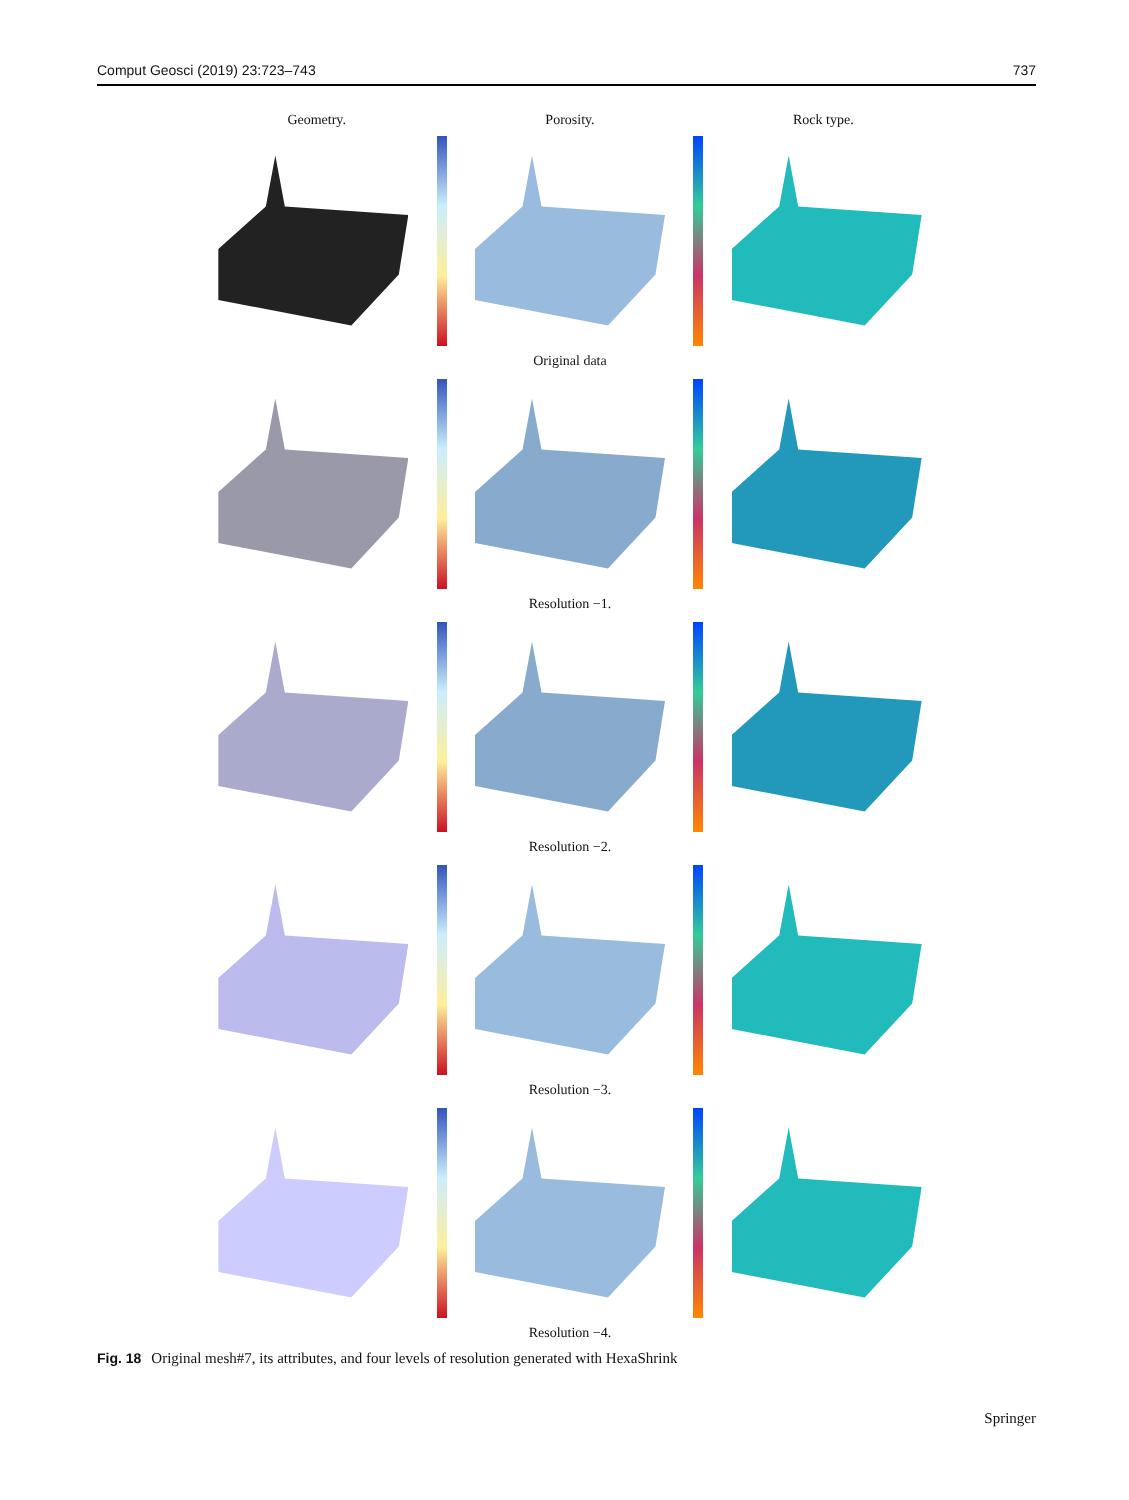Comput Geosci (2019) 23:723–743 737
Geometry. Porosity. Rock type.
Original data
Resolution −1.
Resolution −2.
Resolution −3.
Resolution −4.
Fig. 18 Original mesh#7, its attributes, and four levels of resolution generated with HexaShrink
Springer